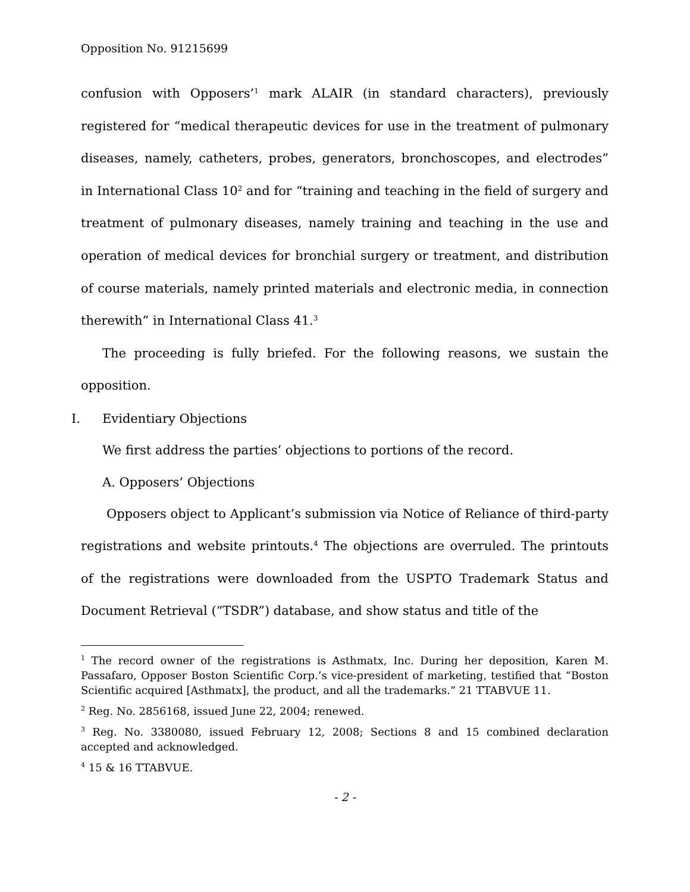Opposition No. 91215699
confusion with Opposers’<sup>1</sup> mark ALAIR (in standard characters), previously registered for “medical therapeutic devices for use in the treatment of pulmonary diseases, namely, catheters, probes, generators, bronchoscopes, and electrodes” in International Class 10<sup>2</sup> and for “training and teaching in the field of surgery and treatment of pulmonary diseases, namely training and teaching in the use and operation of medical devices for bronchial surgery or treatment, and distribution of course materials, namely printed materials and electronic media, in connection therewith” in International Class 41.<sup>3</sup>
The proceeding is fully briefed. For the following reasons, we sustain the opposition.
I. Evidentiary Objections
We first address the parties’ objections to portions of the record.
A. Opposers’ Objections
Opposers object to Applicant’s submission via Notice of Reliance of third-party registrations and website printouts.<sup>4</sup> The objections are overruled. The printouts of the registrations were downloaded from the USPTO Trademark Status and Document Retrieval (“TSDR”) database, and show status and title of the
<sup>1</sup> The record owner of the registrations is Asthmatx, Inc. During her deposition, Karen M. Passafaro, Opposer Boston Scientific Corp.’s vice-president of marketing, testified that “Boston Scientific acquired [Asthmatx], the product, and all the trademarks.” 21 TTABVUE 11.
<sup>2</sup> Reg. No. 2856168, issued June 22, 2004; renewed.
<sup>3</sup> Reg. No. 3380080, issued February 12, 2008; Sections 8 and 15 combined declaration accepted and acknowledged.
<sup>4</sup> 15 & 16 TTABVUE.
- 2 -